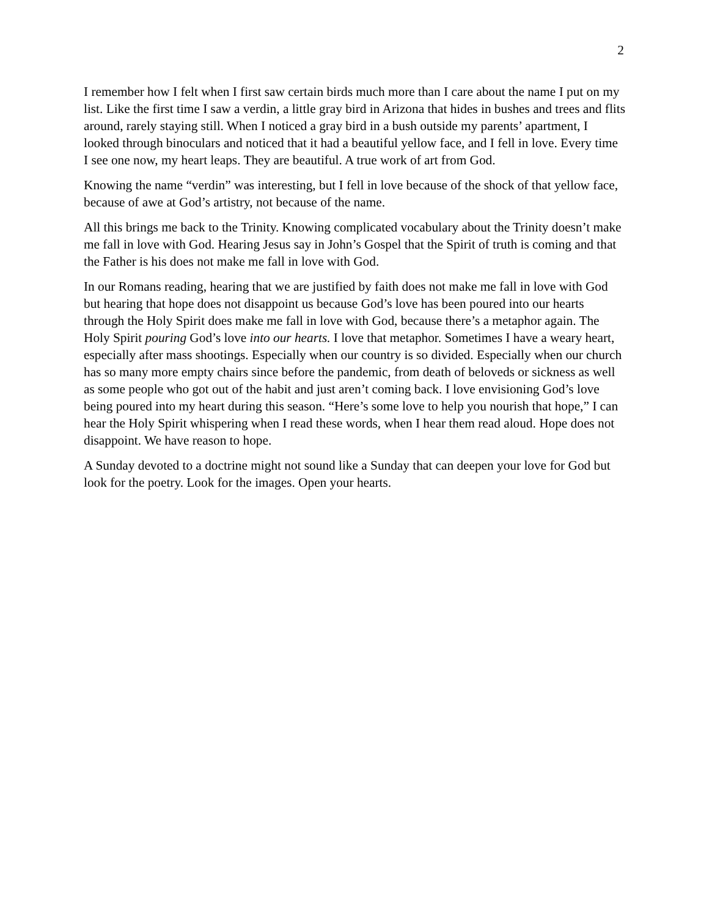2
I remember how I felt when I first saw certain birds much more than I care about the name I put on my list. Like the first time I saw a verdin, a little gray bird in Arizona that hides in bushes and trees and flits around, rarely staying still. When I noticed a gray bird in a bush outside my parents’ apartment, I looked through binoculars and noticed that it had a beautiful yellow face, and I fell in love. Every time I see one now, my heart leaps. They are beautiful. A true work of art from God.
Knowing the name “verdin” was interesting, but I fell in love because of the shock of that yellow face, because of awe at God’s artistry, not because of the name.
All this brings me back to the Trinity. Knowing complicated vocabulary about the Trinity doesn’t make me fall in love with God. Hearing Jesus say in John’s Gospel that the Spirit of truth is coming and that the Father is his does not make me fall in love with God.
In our Romans reading, hearing that we are justified by faith does not make me fall in love with God but hearing that hope does not disappoint us because God’s love has been poured into our hearts through the Holy Spirit does make me fall in love with God, because there’s a metaphor again. The Holy Spirit pouring God’s love into our hearts. I love that metaphor. Sometimes I have a weary heart, especially after mass shootings. Especially when our country is so divided. Especially when our church has so many more empty chairs since before the pandemic, from death of beloveds or sickness as well as some people who got out of the habit and just aren’t coming back. I love envisioning God’s love being poured into my heart during this season. “Here’s some love to help you nourish that hope,” I can hear the Holy Spirit whispering when I read these words, when I hear them read aloud. Hope does not disappoint. We have reason to hope.
A Sunday devoted to a doctrine might not sound like a Sunday that can deepen your love for God but look for the poetry. Look for the images. Open your hearts.